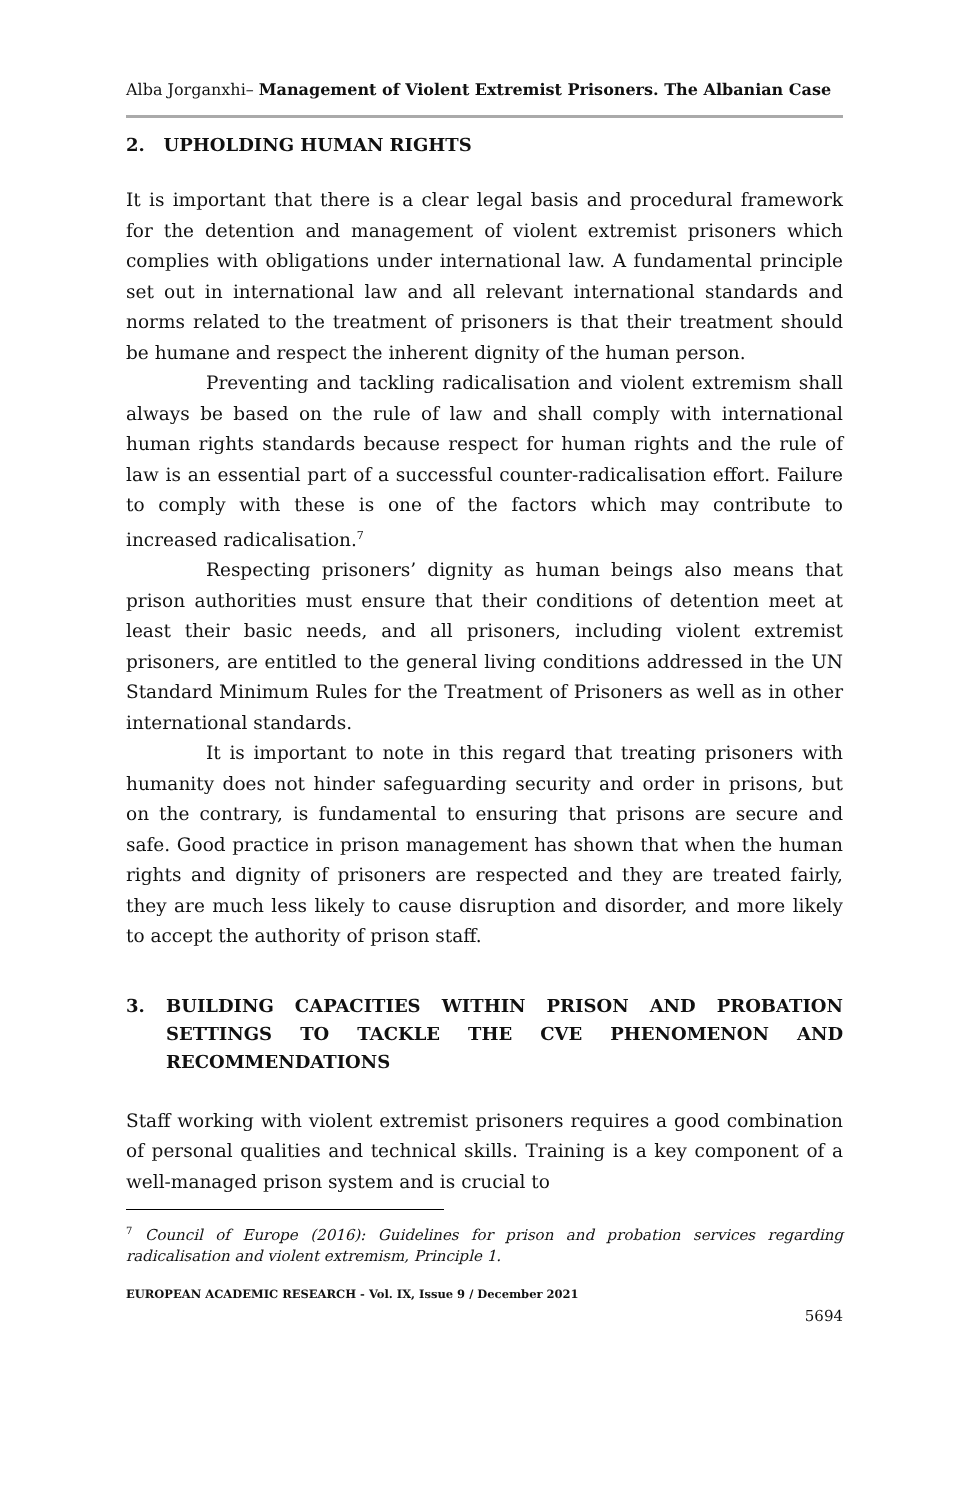Alba Jorganxhi– Management of Violent Extremist Prisoners. The Albanian Case
2. UPHOLDING HUMAN RIGHTS
It is important that there is a clear legal basis and procedural framework for the detention and management of violent extremist prisoners which complies with obligations under international law. A fundamental principle set out in international law and all relevant international standards and norms related to the treatment of prisoners is that their treatment should be humane and respect the inherent dignity of the human person.
Preventing and tackling radicalisation and violent extremism shall always be based on the rule of law and shall comply with international human rights standards because respect for human rights and the rule of law is an essential part of a successful counter-radicalisation effort. Failure to comply with these is one of the factors which may contribute to increased radicalisation.<sup>7</sup>
Respecting prisoners’ dignity as human beings also means that prison authorities must ensure that their conditions of detention meet at least their basic needs, and all prisoners, including violent extremist prisoners, are entitled to the general living conditions addressed in the UN Standard Minimum Rules for the Treatment of Prisoners as well as in other international standards.
It is important to note in this regard that treating prisoners with humanity does not hinder safeguarding security and order in prisons, but on the contrary, is fundamental to ensuring that prisons are secure and safe. Good practice in prison management has shown that when the human rights and dignity of prisoners are respected and they are treated fairly, they are much less likely to cause disruption and disorder, and more likely to accept the authority of prison staff.
3. BUILDING CAPACITIES WITHIN PRISON AND PROBATION SETTINGS TO TACKLE THE CVE PHENOMENON AND RECOMMENDATIONS
Staff working with violent extremist prisoners requires a good combination of personal qualities and technical skills. Training is a key component of a well-managed prison system and is crucial to
<sup>7</sup> Council of Europe (2016): Guidelines for prison and probation services regarding radicalisation and violent extremism, Principle 1.
EUROPEAN ACADEMIC RESEARCH - Vol. IX, Issue 9 / December 2021
5694